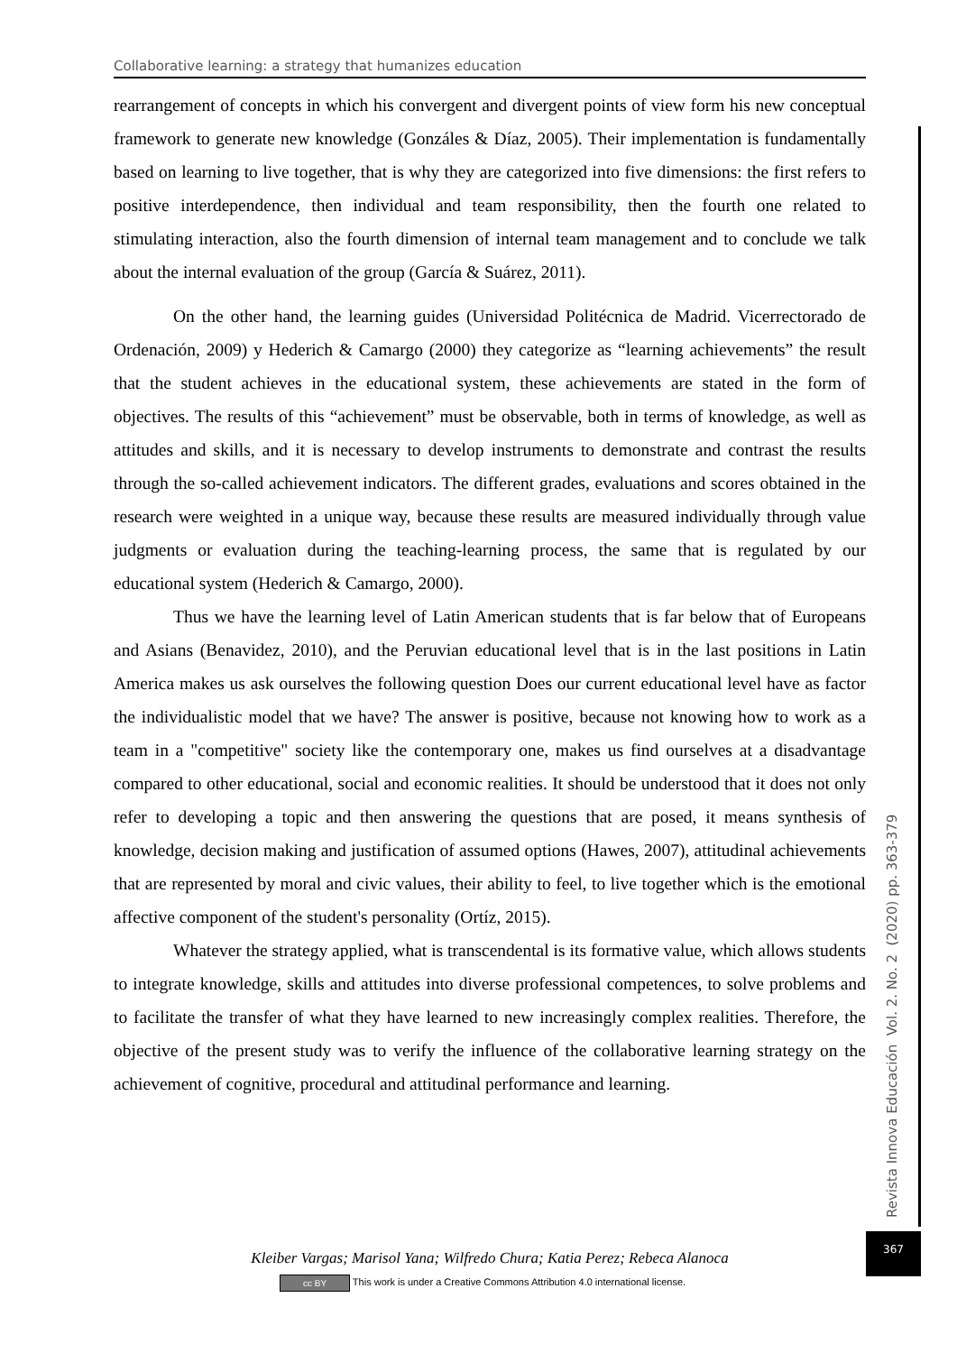Collaborative learning: a strategy that humanizes education
rearrangement of concepts in which his convergent and divergent points of view form his new conceptual framework to generate new knowledge (Gonzáles & Díaz, 2005). Their implementation is fundamentally based on learning to live together, that is why they are categorized into five dimensions: the first refers to positive interdependence, then individual and team responsibility, then the fourth one related to stimulating interaction, also the fourth dimension of internal team management and to conclude we talk about the internal evaluation of the group (García & Suárez, 2011).
On the other hand, the learning guides (Universidad Politécnica de Madrid. Vicerrectorado de Ordenación, 2009) y Hederich & Camargo (2000) they categorize as “learning achievements” the result that the student achieves in the educational system, these achievements are stated in the form of objectives. The results of this “achievement” must be observable, both in terms of knowledge, as well as attitudes and skills, and it is necessary to develop instruments to demonstrate and contrast the results through the so-called achievement indicators. The different grades, evaluations and scores obtained in the research were weighted in a unique way, because these results are measured individually through value judgments or evaluation during the teaching-learning process, the same that is regulated by our educational system (Hederich & Camargo, 2000).
Thus we have the learning level of Latin American students that is far below that of Europeans and Asians (Benavidez, 2010), and the Peruvian educational level that is in the last positions in Latin America makes us ask ourselves the following question Does our current educational level have as factor the individualistic model that we have? The answer is positive, because not knowing how to work as a team in a "competitive" society like the contemporary one, makes us find ourselves at a disadvantage compared to other educational, social and economic realities. It should be understood that it does not only refer to developing a topic and then answering the questions that are posed, it means synthesis of knowledge, decision making and justification of assumed options (Hawes, 2007), attitudinal achievements that are represented by moral and civic values, their ability to feel, to live together which is the emotional affective component of the student's personality (Ortíz, 2015).
Whatever the strategy applied, what is transcendental is its formative value, which allows students to integrate knowledge, skills and attitudes into diverse professional competences, to solve problems and to facilitate the transfer of what they have learned to new increasingly complex realities. Therefore, the objective of the present study was to verify the influence of the collaborative learning strategy on the achievement of cognitive, procedural and attitudinal performance and learning.
Revista Innova Educación Vol. 2. No. 2 (2020) pp. 363-379
367
Kleiber Vargas; Marisol Yana; Wilfredo Chura; Katia Perez; Rebeca Alanoca
cc BY This work is under a Creative Commons Attribution 4.0 international license.